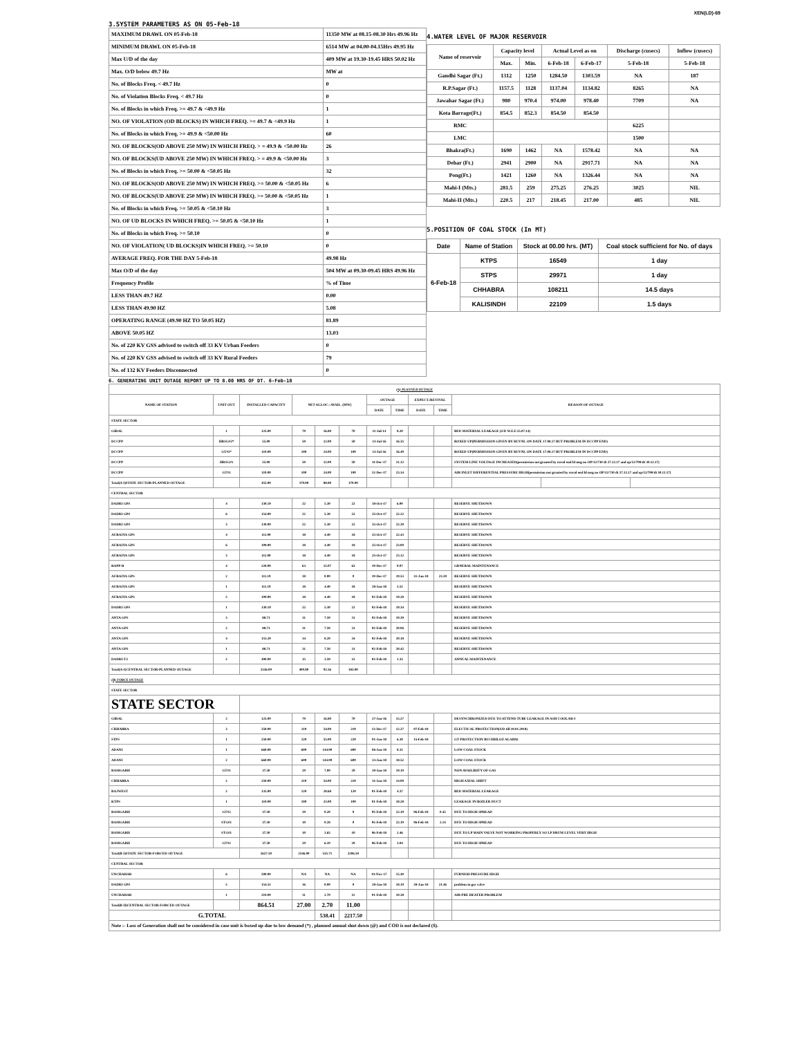XEN(LD)-69
3.SYSTEM PARAMETERS AS ON 05-Feb-18
| MAXIMUM DRAWL ON 05-Feb-18 | 11350 MW at 08.15-08.30 Hrs 49.96 Hz |
| MINIMUM DRAWL ON 05-Feb-18 | 6514 MW at 04.00-04.15Hrs 49.95 Hz |
| Max U/D of the day | 409 MW at 19.30-19.45 HRS 50.02 Hz |
| Max. O/D below 49.7 Hz | MW at |
| No. of Blocks Freq. < 49.7 Hz | 0 |
| No. of Violation Blocks Freq. < 49.7 Hz | 0 |
| No. of Blocks in which Freq. >= 49.7 & <49.9 Hz | 1 |
| NO. OF VIOLATION (OD BLOCKS) IN WHICH FREQ. >= 49.7 & <49.9 Hz | 1 |
| No. of Blocks in which Freq. >= 49.9 & <50.00 Hz | 60 |
| NO. OF BLOCKS(OD ABOVE 250 MW) IN WHICH FREQ. > = 49.9 & <50.00 Hz | 26 |
| NO. OF BLOCKS(UD ABOVE 250 MW) IN WHICH FREQ. > = 49.9 & <50.00 Hz | 3 |
| No. of Blocks in which Freq. >= 50.00 & <50.05 Hz | 32 |
| NO. OF BLOCKS(OD ABOVE 250 MW) IN WHICH FREQ. >= 50.00 & <50.05 Hz | 6 |
| NO. OF BLOCKS(UD ABOVE 250 MW) IN WHICH FREQ. >= 50.00 & <50.05 Hz | 1 |
| No. of Blocks in which Freq. >= 50.05 & <50.10 Hz | 3 |
| NO. OF UD BLOCKS IN WHICH FREQ. >= 50.05 & <50.10 Hz | 1 |
| No. of Blocks in which Freq. >= 50.10 | 0 |
| NO. OF VIOLATION( UD BLOCKS)IN WHICH FREQ. >= 50.10 | 0 |
| AVERAGE FREQ. FOR THE DAY 5-Feb-18 | 49.98 Hz |
| Max O/D of the day | 504 MW at 09.30-09.45 HRS 49.96 Hz |
| Frequency Profile | % of Time |
| LESS THAN 49.7 HZ | 0.00 |
| LESS THAN 49.90 HZ | 5.08 |
| OPERATING RANGE (49.90 HZ TO 50.05 HZ) | 81.89 |
| ABOVE 50.05 HZ | 13.03 |
| No. of 220 KV GSS advised to switch off 33 KV Urban Feeders | 0 |
| No. of 220 KV GSS advised to switch off 33 KV Rural Feeders | 79 |
| No. of 132 KV Feeders Disconnected | 0 |
4.WATER LEVEL OF MAJOR RESERVOIR
| Name of reservoir | Capacity level | | Actual Level as on | | Discharge (cusecs) | Inflow (cusecs) |
| --- | --- | --- | --- | --- | --- | --- |
| | Max. | Min. | 6-Feb-18 | 6-Feb-17 | 5-Feb-18 | 5-Feb-18 |
| Gandhi Sagar (Ft.) | 1312 | 1250 | 1284.50 | 1303.59 | NA | 187 |
| R.P.Sagar (Ft.) | 1157.5 | 1128 | 1137.04 | 1134.82 | 8265 | NA |
| Jawahar Sagar (Ft.) | 980 | 970.4 | 974.00 | 978.40 | 7709 | NA |
| Kota Barrage(Ft.) | 854.5 | 852.3 | 854.50 | 854.50 | | |
| RMC | | | | | 6225 | |
| LMC | | | | | 1500 | |
| Bhakra(Ft.) | 1690 | 1462 | NA | 1578.42 | NA | NA |
| Dehar (Ft.) | 2941 | 2900 | NA | 2917.71 | NA | NA |
| Pong(Ft.) | 1421 | 1260 | NA | 1326.44 | NA | NA |
| Mahi-I (Mts.) | 281.5 | 259 | 275.25 | 276.25 | 3025 | NIL |
| Mahi-II (Mts.) | 220.5 | 217 | 218.45 | 217.00 | 485 | NIL |
5.POSITION OF COAL STOCK (In MT)
| Date | Name of Station | Stock at 00.00 hrs. (MT) | Coal stock sufficient for No. of days |
| --- | --- | --- | --- |
| 6-Feb-18 | KTPS | 16549 | 1 day |
| | STPS | 29971 | 1 day |
| | CHHABRA | 108211 | 14.5 days |
| | KALISINDH | 22109 | 1.5 days |
6. GENERATING UNIT OUTAGE REPORT UP TO 8.00 HRS OF DT. 6-Feb-18
| (A) PLANNED OUTAGE | | | | | | | | | | | | |
| NAME OF STATION | UNIT OUT | INSTALLED CAPACITY | NET ALLOC./ AVAIL. (MW) | | | OUTAGE | | EXPECT./REVIVAL | | REASON OF OUTAGE | | |
| | | | | | | DATE | TIME | DATE | TIME | | | |
| STATE SECTOR | | | | | | | | | | | | |
| GIRAL | 1 | 125.00 | 70 | 16.80 | 70 | 11-Jul-14 | 8.20 | | | BED MATERIAL LEAKAGE (S/D W.E.F.15.07.14) | | |
| DCCPP | HRSG#2* | 55.00 | 50 | 12.00 | 50 | 13-Jul-16 | 16.35 | | | BOXED UP(PERMISSION GIVEN BY RUVNL ON DATE 17.08.17 BUT PROBLEM IN DCCPP END) | | |
| DCCPP | GT#2* | 110.00 | 100 | 24.00 | 100 | 13-Jul-16 | 16.40 | | | BOXED UP(PERMISSION GIVEN BY RUVNL ON DATE 17.08.17 BUT PROBLEM IN DCCPP END) | | |
| DCCPP | HRSG#1 | 55.00 | 50 | 12.00 | 50 | 11-Dec-17 | 21.12 | | | SYSTEM LINE VOLTAGE INCREASED(permission not granted by ruvnl end ld msg no OP/12/730 dt 27.12.17 and op/12/790/dt 30.12.17) | | |
| DCCPP | GT#1 | 110.00 | 100 | 24.00 | 100 | 12-Dec-17 | 23.34 | | | AIR INLET DIFFERENTIAL PRESSURE HIGH(permission not granted by ruvnl end ld msg no OP/12/730 dt 27.12.17 and op/12/790/dt 30.12.17) | | |
| Total(A I)STATE SECTOR-PLANNED OUTAGE | | 455.00 | 370.00 | 88.80 | 370.00 | | | | | | | |
| CENTRAL SECTOR | | | | | | | | | | | | |
| DADRI GPS | 4 | 130.19 | 22 | 5.30 | 22 | 18-Oct-17 | 6.00 | | | RESERVE SHUTDOWN | | |
| DADRI GPS | 6 | 154.00 | 22 | 5.30 | 22 | 25-Oct-17 | 22.22 | | | RESERVE SHUTDOWN | | |
| DADRI GPS | 3 | 130.00 | 22 | 5.30 | 22 | 25-Oct-17 | 22.30 | | | RESERVE SHUTDOWN | | |
| AURAIYA GPS | 4 | 111.00 | 18 | 4.40 | 18 | 25-Oct-17 | 22.43 | | | RESERVE SHUTDOWN | | |
| AURAIYA GPS | 6 | 109.00 | 18 | 4.40 | 18 | 25-Oct-17 | 23.09 | | | RESERVE SHUTDOWN | | |
| AURAIYA GPS | 3 | 111.00 | 18 | 4.40 | 18 | 25-Oct-17 | 23.12 | | | RESERVE SHUTDOWN | | |
| RAPP-B | 4 | 220.00 | 63 | 15.07 | 63 | 19-Dec-17 | 0.07 | | | GRNERAL MAINTENANCE | | |
| AURAIYA GPS | 2 | 111.19 | 18 | 0.00 | 0 | 19-Dec-17 | 19.53 | 31-Jan-18 | 23.30 | RESERVE SHUTDOWN | | |
| AURAIYA GPS | 1 | 111.19 | 18 | 4.40 | 18 | 28-Jan-18 | 5.51 | | | RESERVE SHUTDOWN | | |
| AURAIYA GPS | 5 | 109.00 | 18 | 4.40 | 18 | 02-Feb-18 | 19.28 | | | RESERVE SHUTDOWN | | |
| DADRI GPS | 1 | 130.19 | 22 | 5.30 | 22 | 02-Feb-18 | 19.34 | | | RESERVE SHUTDOWN | | |
| ANTA GPS | 3 | 88.71 | 31 | 7.50 | 31 | 02-Feb-18 | 19.39 | | | RESERVE SHUTDOWN | | |
| ANTA GPS | 2 | 88.71 | 31 | 7.50 | 31 | 02-Feb-18 | 20.06 | | | RESERVE SHUTDOWN | | |
| ANTA GPS | 4 | 153.20 | 34 | 8.20 | 34 | 02-Feb-18 | 20.18 | | | RESERVE SHUTDOWN | | |
| ANTA GPS | 1 | 88.71 | 31 | 7.50 | 31 | 02-Feb-18 | 20.42 | | | RESERVE SHUTDOWN | | |
| DADRI-T2 | 2 | 490.00 | 15 | 3.59 | 15 | 03-Feb-18 | 1.33 | | | ANNUAL MAINTENANCE | | |
| Total(A-I)CENTRAL SECTOR-PLANNED OUTAGE | | 2336.09 | 400.80 | 92.56 | 383.00 | | | | | | | |
| (B) FORCE OUTAGE | | | | | | | | | | | | |
| STATE SECTOR | | | | | | | | | | | | |
| STATE SECTOR | | | | | | | | | | | | |
| GIRAL | 2 | 125.00 | 70 | 16.80 | 70 | 27-Jan-16 | 15.27 | | | DESYNCHRONIZED DUE TO ATTEND TUBE LEAKAGE IN ASH COOLAR-I | | |
| CHHABRA | 3 | 250.00 | 210 | 54.00 | 210 | 13-Dec-17 | 12.27 | 07-Feb-18 | | ELECTICAL PROTECTION(S/D till 10.01.2018) | | |
| STPS | 1 | 250.00 | 229 | 55.00 | 229 | 01-Jan-18 | 6.39 | 15-Feb-18 | | GT PROTECTION BUCHHLOZ ALARM. | | |
| ADANI | 1 | 660.00 | 600 | 144.00 | 600 | 06-Jan-18 | 8.31 | | | LOW COAL STOCK | | |
| ADANI | 2 | 660.00 | 600 | 144.00 | 600 | 13-Jan-18 | 18.52 | | | LOW COAL STOCK | | |
| RAMGARH | GT#1 | 37.50 | 29 | 7.00 | 29 | 20-Jan-18 | 19.19 | | | NON AVAILIBITY OF GAS | | |
| CHHABRA | 2 | 250.00 | 210 | 54.00 | 210 | 31-Jan-18 | 14.00 | | | HIGH AXIAL SHIFT | | |
| RAJWEST | 2 | 135.00 | 120 | 28.68 | 120 | 01-Feb-18 | 4.37 | | | BED MATERIAL LEAKAGE | | |
| KTPS | 1 | 110.00 | 100 | 23.00 | 100 | 01-Feb-18 | 18.28 | | | LEAKAGE IN BOILER DUCT | | |
| RAMGARH | GT#2 | 37.50 | 29 | 0.20 | 0 | 05-Feb-18 | 22.19 | 06-Feb-18 | 0.42 | DUE TO HIGH SPREAD | | |
| RAMGARH | STG#1 | 37.50 | 10 | 0.28 | 0 | 05-Feb-18 | 22.19 | 06-Feb-18 | 2.14 | DUE TO HIGH SPREAD | | |
| RAMGARH | STG#1 | 37.50 | 10 | 2.65 | 10 | 06-Feb-18 | 2.46 | | | DUE TO LP MAIN VALVE NOT WORKING PROPERLY SO LP DRUM LEVEL VERY HIGH | | |
| RAMGARH | GT#2 | 37.50 | 29 | 6.10 | 29 | 06-Feb-18 | 3.04 | | | DUE TO HIGH SPREAD | | |
| Total(B I)STATE SECTOR-FORCED OUTAGE | | 2627.50 | 2246.00 | 535.71 | 2206.50 | | | | | | | |
| CENTRAL SECTOR | | | | | | | | | | | | |
| UNCHAHAR | 6 | 500.00 | NA | NA | NA | 01-Nov-17 | 15.40 | | | FURNISH PRESSURE HIGH | | |
| DADRI GPS | 5 | 154.51 | 16 | 0.00 | 0 | 28-Jan-18 | 18.19 | 28-Jan-18 | 21.46 | problem in gas valve | | |
| UNCHAHAR | 1 | 210.00 | 11 | 2.70 | 11 | 01-Feb-18 | 10.38 | | | AIR PRE HEATER PROBLEM | | |
| Total(B II)CENTRAL SECTOR-FORCED OUTAGE | | 864.51 | 27.00 | 2.70 | 11.00 | | | | | | | |
| G.TOTAL | | | | 538.41 | 2217.50 | | | | | | | |
| Note :- Loss of Generation shall not be considered in case unit is boxed up due to low demand (*) , planned annual shut down (@) and COD is not declared ($). | | | | | | | | | | | | |